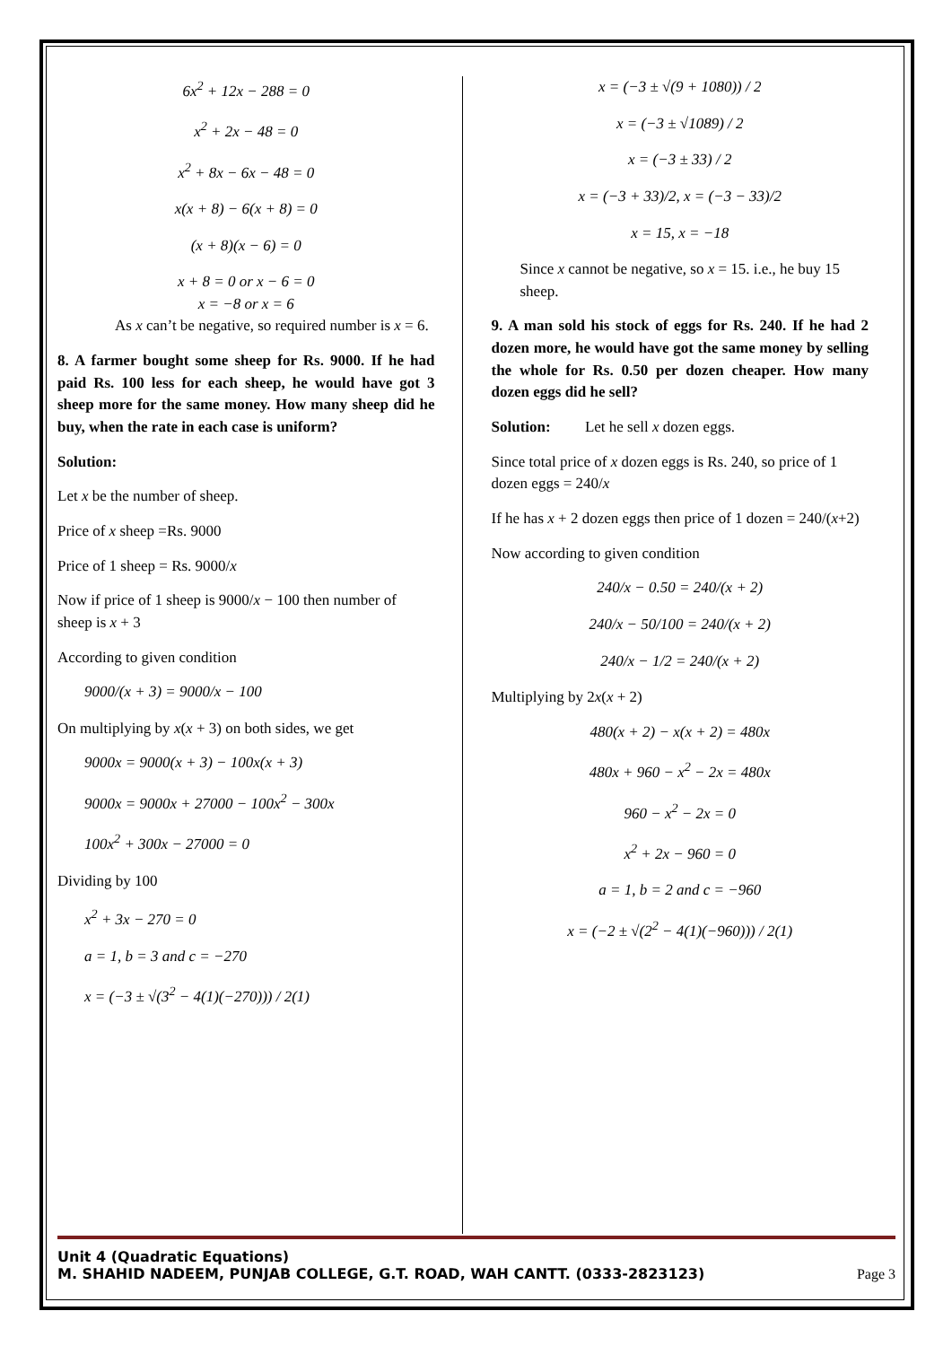6x<sup>2</sup> + 12x − 288 = 0
x<sup>2</sup> + 2x − 48 = 0
x<sup>2</sup> + 8x − 6x − 48 = 0
x(x + 8) − 6(x + 8) = 0
(x + 8)(x − 6) = 0
x + 8 = 0 or x − 6 = 0
x = −8 or x = 6
As x can’t be negative, so required number is x = 6.
8. A farmer bought some sheep for Rs. 9000. If he had paid Rs. 100 less for each sheep, he would have got 3 sheep more for the same money. How many sheep did he buy, when the rate in each case is uniform?
Solution:
Let x be the number of sheep.
Price of x sheep =Rs. 9000
Price of 1 sheep = Rs. 9000/x
Now if price of 1 sheep is 9000/x − 100 then number of sheep is x + 3
According to given condition
9000/(x + 3) = 9000/x − 100
On multiplying by x(x + 3) on both sides, we get
9000x = 9000(x + 3) − 100x(x + 3)
9000x = 9000x + 27000 − 100x<sup>2</sup> − 300x
100x<sup>2</sup> + 300x − 27000 = 0
Dividing by 100
x<sup>2</sup> + 3x − 270 = 0
a = 1, b = 3 and c = −270
x = (−3 ± √(3<sup>2</sup> − 4(1)(−270))) / 2(1)
x = (−3 ± √(9 + 1080)) / 2
x = (−3 ± √1089) / 2
x = (−3 ± 33) / 2
x = (−3 + 33)/2, x = (−3 − 33)/2
x = 15, x = −18
Since x cannot be negative, so x = 15. i.e., he buy 15 sheep.
9. A man sold his stock of eggs for Rs. 240. If he had 2 dozen more, he would have got the same money by selling the whole for Rs. 0.50 per dozen cheaper. How many dozen eggs did he sell?
Solution: Let he sell x dozen eggs.
Since total price of x dozen eggs is Rs. 240, so price of 1 dozen eggs = 240/x
If he has x + 2 dozen eggs then price of 1 dozen = 240/(x+2)
Now according to given condition
240/x − 0.50 = 240/(x + 2)
240/x − 50/100 = 240/(x + 2)
240/x − 1/2 = 240/(x + 2)
Multiplying by 2x(x + 2)
480(x + 2) − x(x + 2) = 480x
480x + 960 − x<sup>2</sup> − 2x = 480x
960 − x<sup>2</sup> − 2x = 0
x<sup>2</sup> + 2x − 960 = 0
a = 1, b = 2 and c = −960
x = (−2 ± √(2<sup>2</sup> − 4(1)(−960))) / 2(1)
Unit 4 (Quadratic Equations)
M. SHAHID NADEEM, PUNJAB COLLEGE, G.T. ROAD, WAH CANTT. (0333-2823123)
Page 3